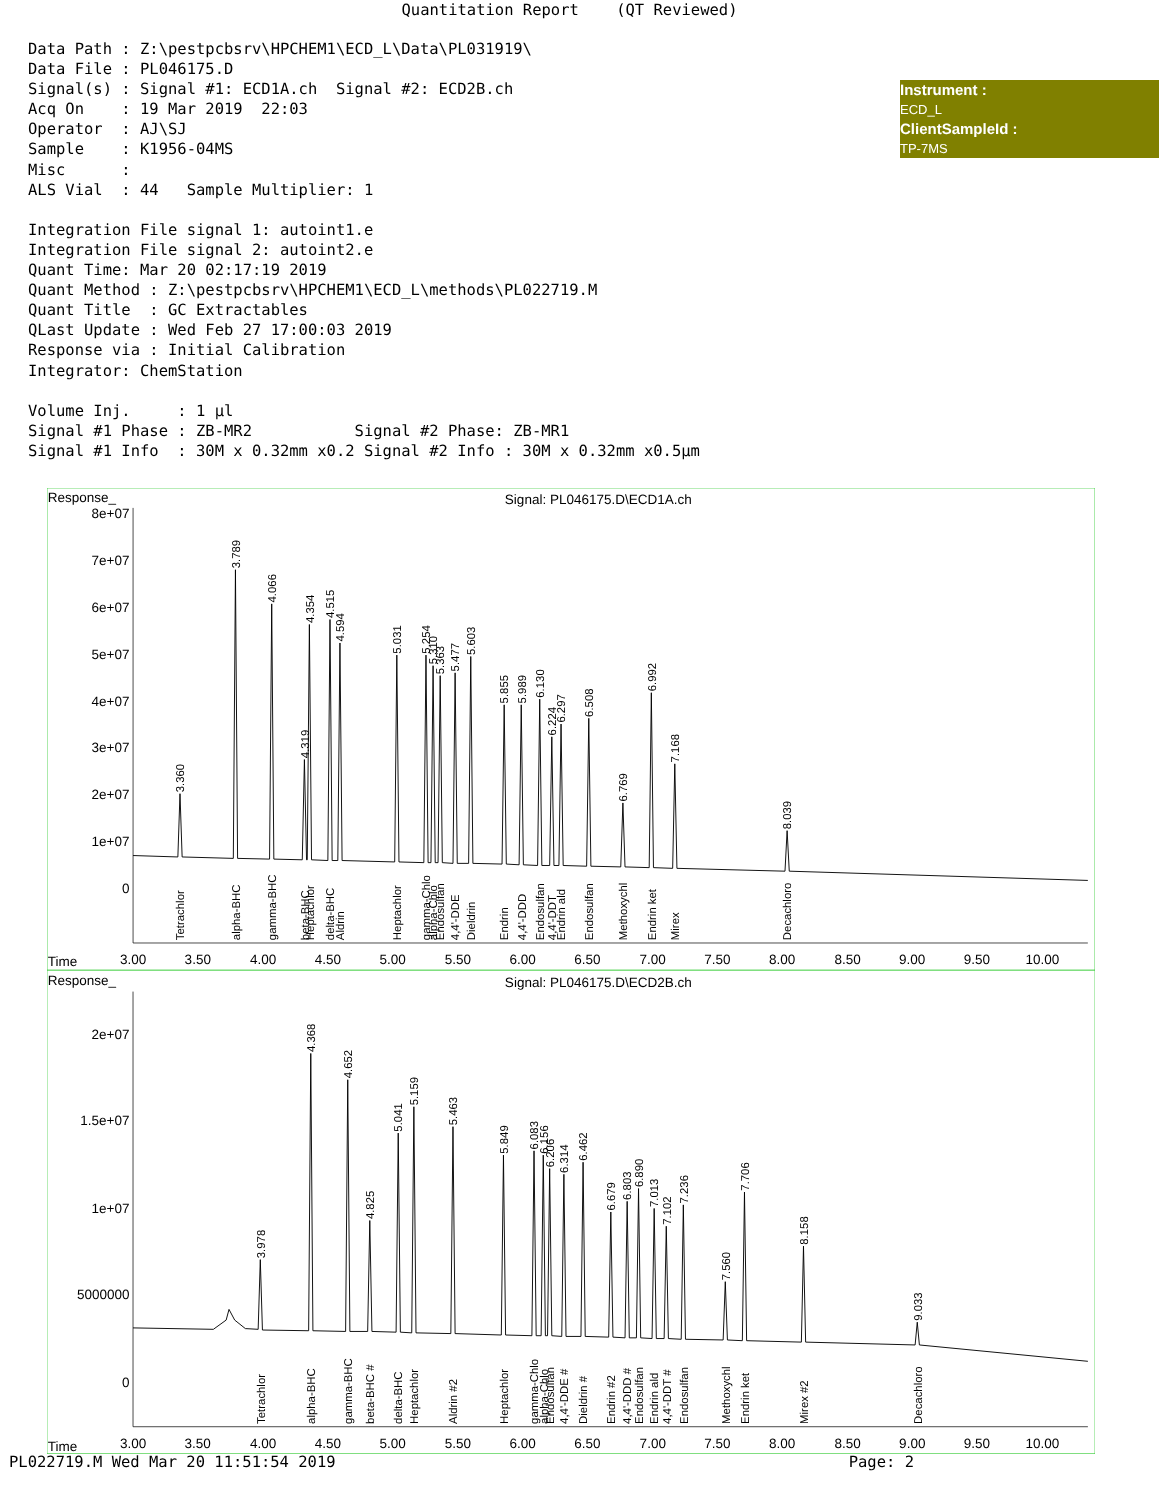Quantitation Report (QT Reviewed)
Data Path : Z:\pestpcbsrv\HPCHEM1\ECD_L\Data\PL031919\
Data File : PL046175.D
Signal(s) : Signal #1: ECD1A.ch  Signal #2: ECD2B.ch
Acq On    : 19 Mar 2019  22:03
Operator  : AJ\SJ
Sample    : K1956-04MS
Misc      :
ALS Vial  : 44   Sample Multiplier: 1

Integration File signal 1: autoint1.e
Integration File signal 2: autoint2.e
Quant Time: Mar 20 02:17:19 2019
Quant Method : Z:\pestpcbsrv\HPCHEM1\ECD_L\methods\PL022719.M
Quant Title  : GC Extractables
QLast Update : Wed Feb 27 17:00:03 2019
Response via : Initial Calibration
Integrator: ChemStation

Volume Inj.     : 1 µl
Signal #1 Phase : ZB-MR2           Signal #2 Phase: ZB-MR1
Signal #1 Info  : 30M x 0.32mm x0.2 Signal #2 Info : 30M x 0.32mm x0.5µm
Instrument :
ECD_L
ClientSampleId :
TP-7MS
Response_
Signal: PL046175.D\ECD1A.ch
8e+07
7e+07
6e+07
5e+07
4e+07
3e+07
2e+07
1e+07
0
Time
3.00
3.50
4.00
4.50
5.00
5.50
6.00
6.50
7.00
7.50
8.00
8.50
9.00
9.50
10.00
3.360
3.789
4.066
4.319
4.354
4.515
4.594
5.031
5.254
5.310
5.363
5.477
5.603
5.855
5.989
6.130
6.224
6.297
6.508
6.769
6.992
7.168
8.039
Tetrachlor
alpha-BHC
gamma-BHC
beta-BHC
Heptachlor
delta-BHC
Aldrin
Heptachlor
gamma-Chlo
alpha-Chlo
Endosulfan
4,4'-DDE
Dieldrin
Endrin
4,4'-DDD
Endosulfan
4,4'-DDT
Endrin ald
Endosulfan
Methoxychl
Endrin ket
Mirex
Decachloro
Response_
Signal: PL046175.D\ECD2B.ch
2e+07
1.5e+07
1e+07
5000000
0
Time
3.00
3.50
4.00
4.50
5.00
5.50
6.00
6.50
7.00
7.50
8.00
8.50
9.00
9.50
10.00
3.978
4.368
4.652
4.825
5.041
5.159
5.463
5.849
6.083
6.156
6.206
6.314
6.462
6.679
6.803
6.890
7.013
7.102
7.236
7.560
7.706
8.158
9.033
Tetrachlor
alpha-BHC
gamma-BHC
beta-BHC #
delta-BHC
Heptachlor
Aldrin #2
Heptachlor
gamma-Chlo
alpha-Chlo
Endosulfan
4,4'-DDE #
Dieldrin #
Endrin #2
4,4'-DDD #
Endosulfan
Endrin ald
4,4'-DDT #
Endosulfan
Methoxychl
Endrin ket
Mirex #2
Decachloro
PL022719.M Wed Mar 20 11:51:54 2019 Page: 2